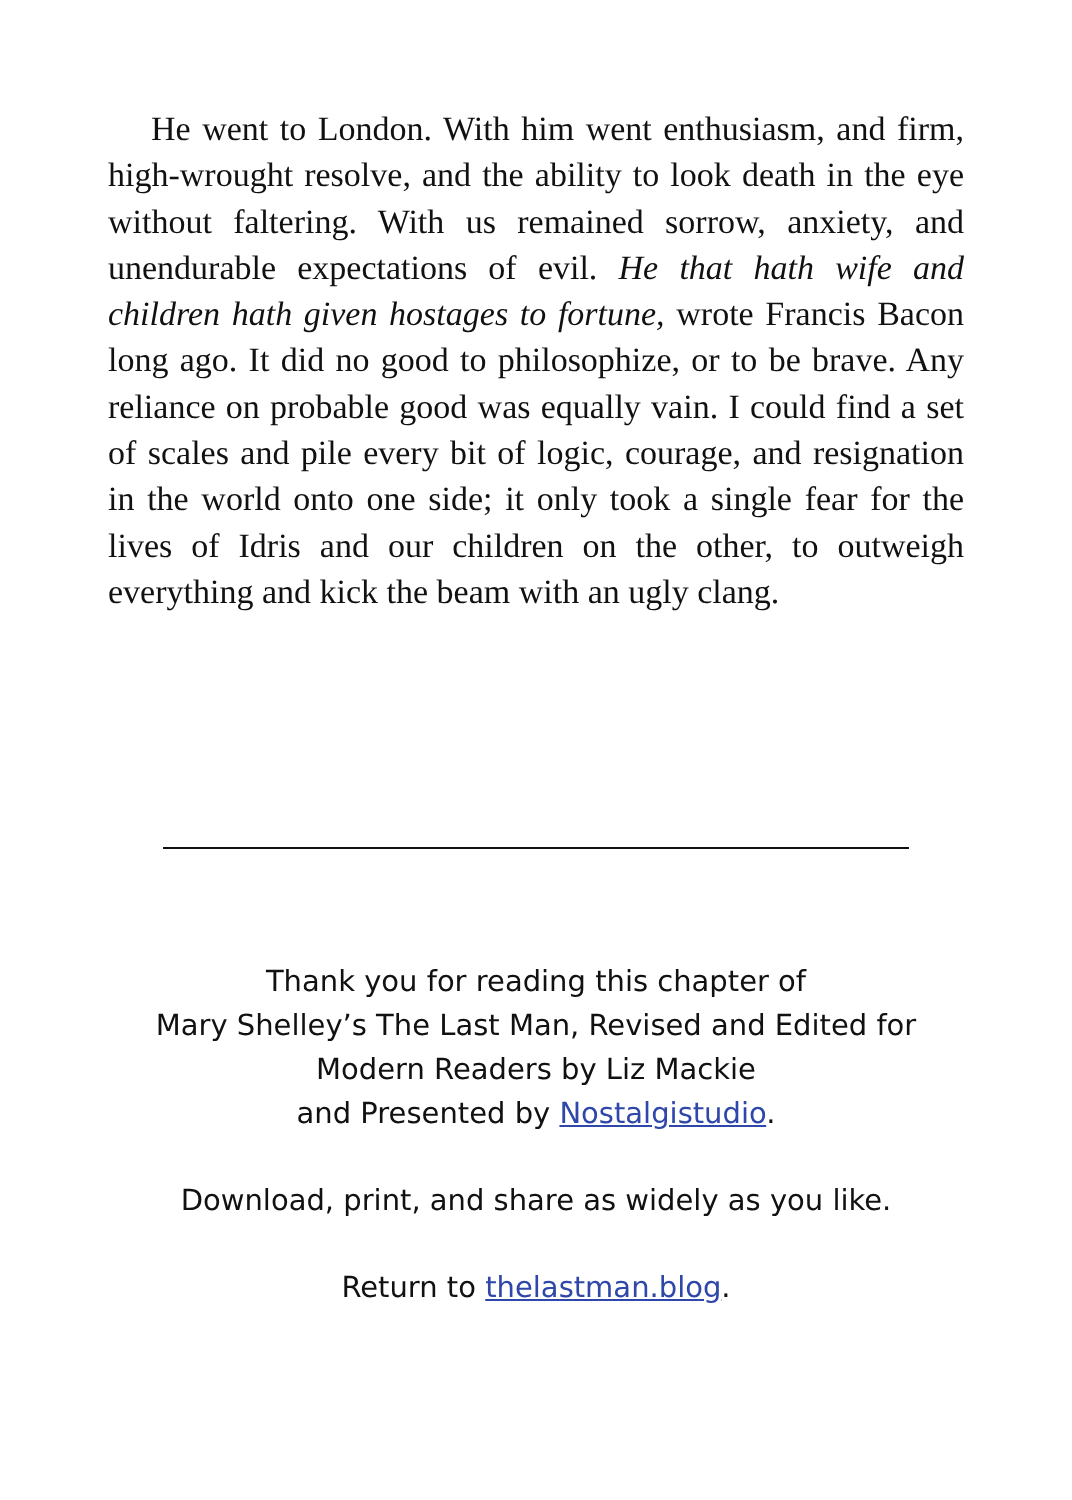He went to London. With him went enthusiasm, and firm, high-wrought resolve, and the ability to look death in the eye without faltering. With us remained sorrow, anxiety, and unendurable expectations of evil. He that hath wife and children hath given hostages to fortune, wrote Francis Bacon long ago. It did no good to philosophize, or to be brave. Any reliance on probable good was equally vain. I could find a set of scales and pile every bit of logic, courage, and resignation in the world onto one side; it only took a single fear for the lives of Idris and our children on the other, to outweigh everything and kick the beam with an ugly clang.
Thank you for reading this chapter of
Mary Shelley’s The Last Man, Revised and Edited for
Modern Readers by Liz Mackie
and Presented by Nostalgistudio.
Download, print, and share as widely as you like.
Return to thelastman.blog.